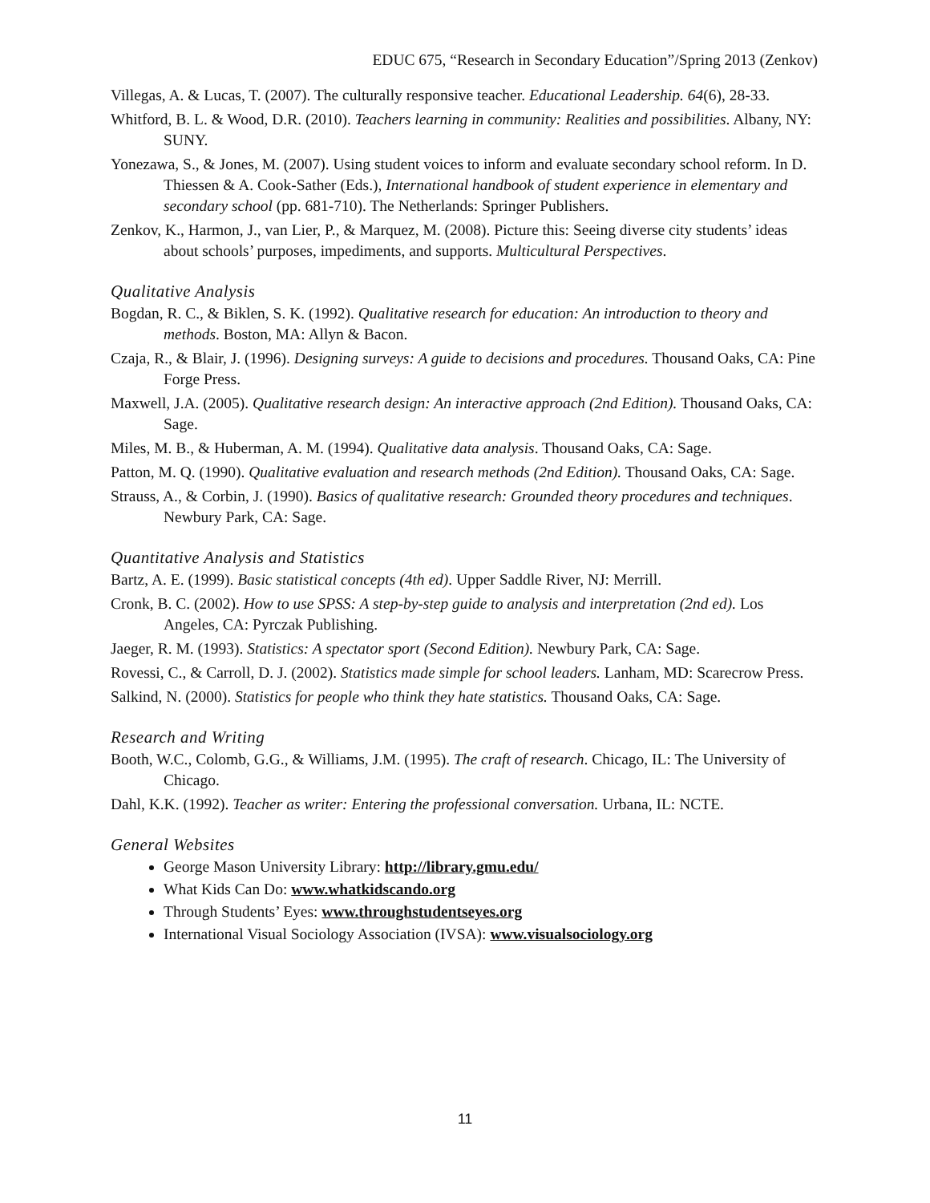EDUC 675, “Research in Secondary Education”/Spring 2013 (Zenkov)
Villegas, A. & Lucas, T. (2007). The culturally responsive teacher. Educational Leadership. 64(6), 28-33.
Whitford, B. L. & Wood, D.R. (2010). Teachers learning in community: Realities and possibilities. Albany, NY: SUNY.
Yonezawa, S., & Jones, M. (2007). Using student voices to inform and evaluate secondary school reform. In D. Thiessen & A. Cook-Sather (Eds.), International handbook of student experience in elementary and secondary school (pp. 681-710). The Netherlands: Springer Publishers.
Zenkov, K., Harmon, J., van Lier, P., & Marquez, M. (2008). Picture this: Seeing diverse city students’ ideas about schools’ purposes, impediments, and supports. Multicultural Perspectives.
Qualitative Analysis
Bogdan, R. C., & Biklen, S. K. (1992). Qualitative research for education: An introduction to theory and methods. Boston, MA: Allyn & Bacon.
Czaja, R., & Blair, J. (1996). Designing surveys: A guide to decisions and procedures. Thousand Oaks, CA: Pine Forge Press.
Maxwell, J.A. (2005). Qualitative research design: An interactive approach (2nd Edition). Thousand Oaks, CA: Sage.
Miles, M. B., & Huberman, A. M. (1994). Qualitative data analysis. Thousand Oaks, CA: Sage.
Patton, M. Q. (1990). Qualitative evaluation and research methods (2nd Edition). Thousand Oaks, CA: Sage.
Strauss, A., & Corbin, J. (1990). Basics of qualitative research: Grounded theory procedures and techniques. Newbury Park, CA: Sage.
Quantitative Analysis and Statistics
Bartz, A. E. (1999). Basic statistical concepts (4th ed). Upper Saddle River, NJ: Merrill.
Cronk, B. C. (2002). How to use SPSS: A step-by-step guide to analysis and interpretation (2nd ed). Los Angeles, CA: Pyrczak Publishing.
Jaeger, R. M. (1993). Statistics: A spectator sport (Second Edition). Newbury Park, CA: Sage.
Rovessi, C., & Carroll, D. J. (2002). Statistics made simple for school leaders. Lanham, MD: Scarecrow Press.
Salkind, N. (2000). Statistics for people who think they hate statistics. Thousand Oaks, CA: Sage.
Research and Writing
Booth, W.C., Colomb, G.G., & Williams, J.M. (1995). The craft of research. Chicago, IL: The University of Chicago.
Dahl, K.K. (1992). Teacher as writer: Entering the professional conversation. Urbana, IL: NCTE.
General Websites
George Mason University Library: http://library.gmu.edu/
What Kids Can Do: www.whatkidscando.org
Through Students’ Eyes: www.throughstudentseyes.org
International Visual Sociology Association (IVSA): www.visualsociology.org
11